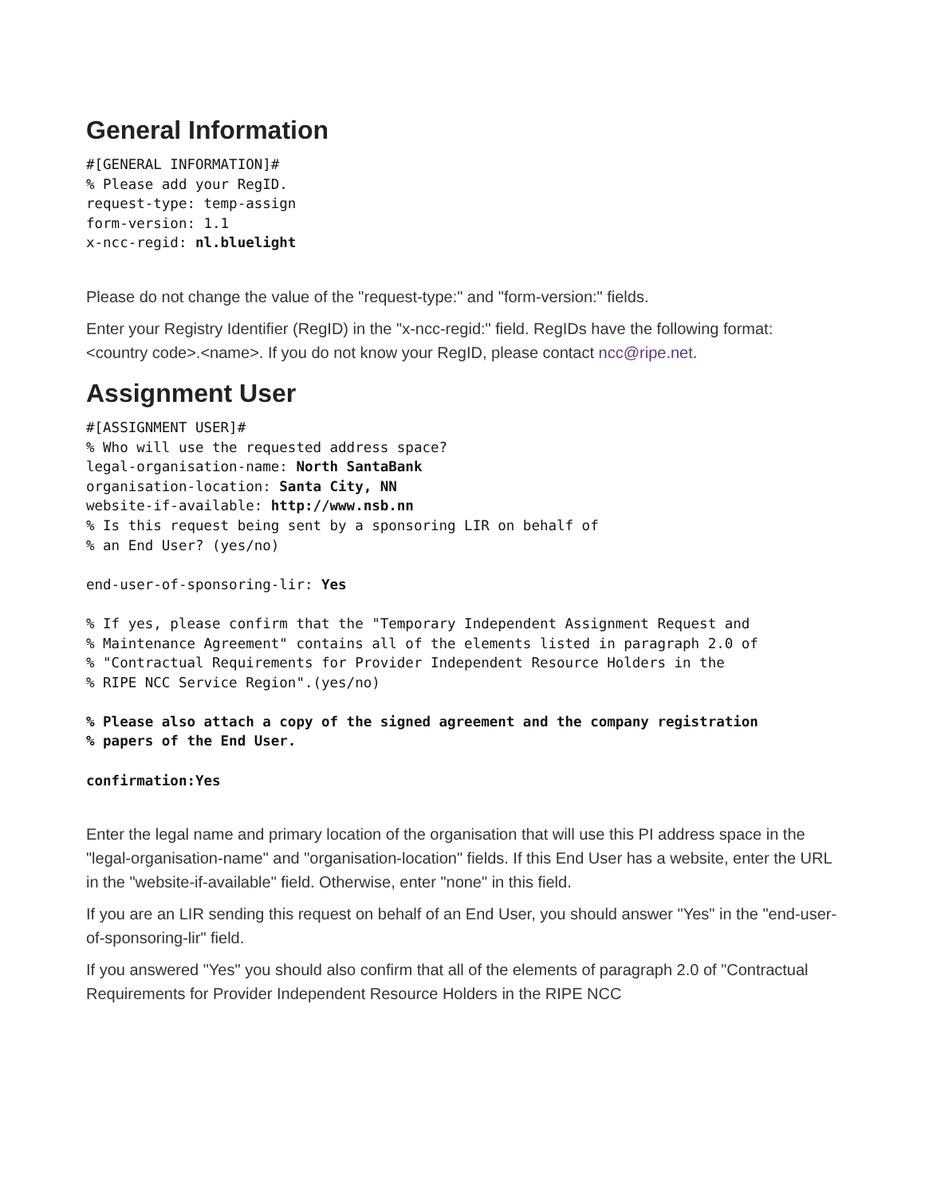General Information
#[GENERAL INFORMATION]#
% Please add your RegID.
request-type: temp-assign
form-version: 1.1
x-ncc-regid: nl.bluelight
Please do not change the value of the "request-type:" and "form-version:" fields.
Enter your Registry Identifier (RegID) in the "x-ncc-regid:" field. RegIDs have the following format: <country code>.<name>. If you do not know your RegID, please contact ncc@ripe.net.
Assignment User
#[ASSIGNMENT USER]#
% Who will use the requested address space?
legal-organisation-name: North SantaBank
organisation-location: Santa City, NN
website-if-available: http://www.nsb.nn
% Is this request being sent by a sponsoring LIR on behalf of
% an End User? (yes/no)

end-user-of-sponsoring-lir: Yes

% If yes, please confirm that the "Temporary Independent Assignment Request and
% Maintenance Agreement" contains all of the elements listed in paragraph 2.0 of
% "Contractual Requirements for Provider Independent Resource Holders in the
% RIPE NCC Service Region".(yes/no)

% Please also attach a copy of the signed agreement and the company registration
% papers of the End User.

confirmation:Yes
Enter the legal name and primary location of the organisation that will use this PI address space in the "legal-organisation-name" and "organisation-location" fields. If this End User has a website, enter the URL in the "website-if-available" field. Otherwise, enter "none" in this field.
If you are an LIR sending this request on behalf of an End User, you should answer "Yes" in the "end-user-of-sponsoring-lir" field.
If you answered "Yes" you should also confirm that all of the elements of paragraph 2.0 of "Contractual Requirements for Provider Independent Resource Holders in the RIPE NCC